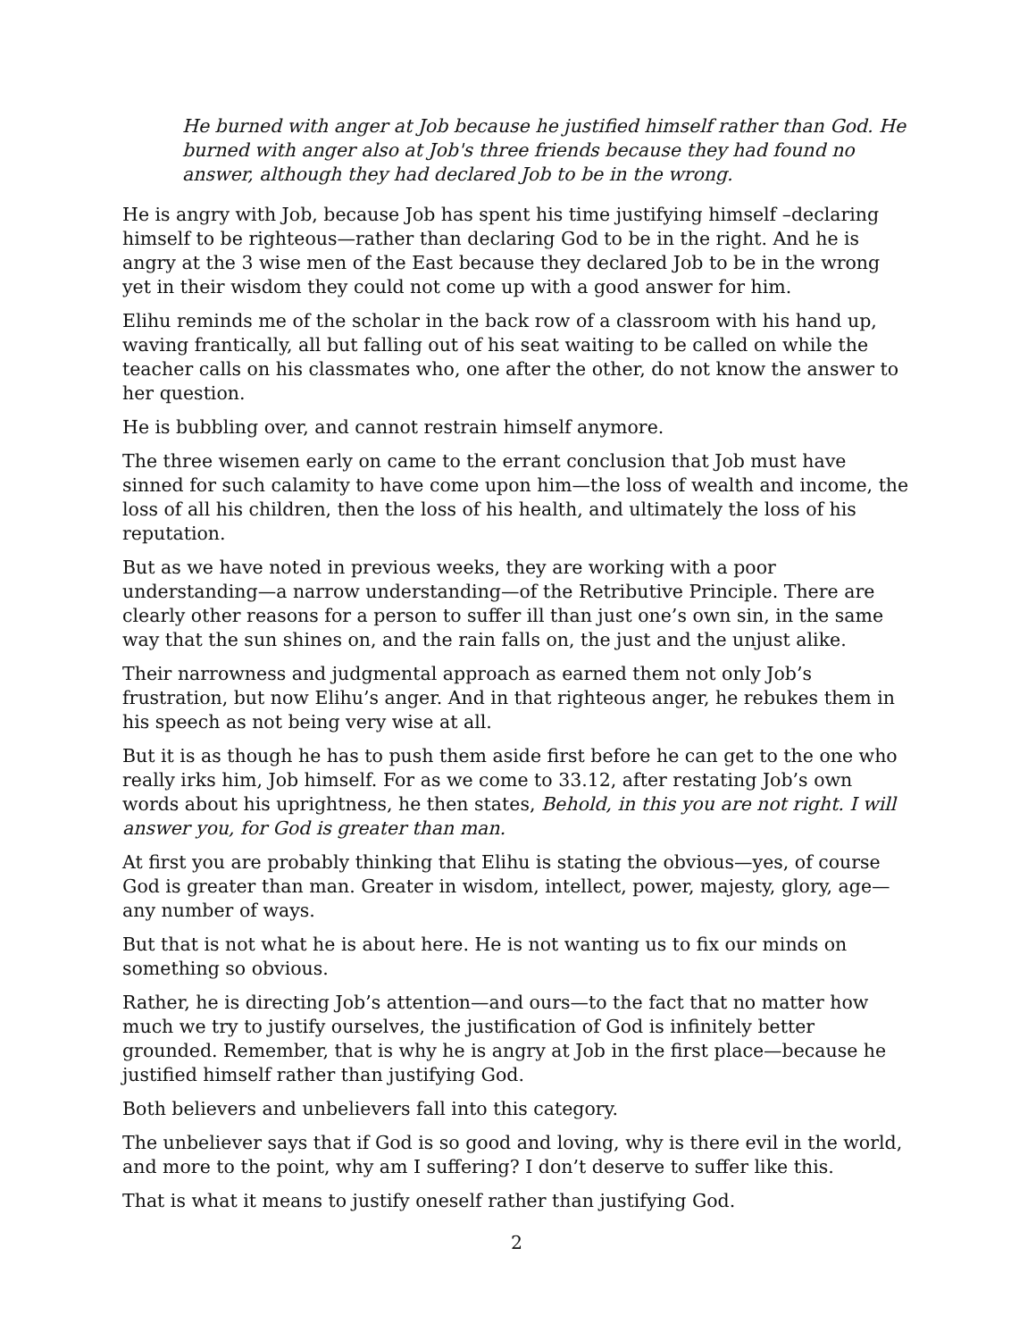He burned with anger at Job because he justified himself rather than God. He burned with anger also at Job's three friends because they had found no answer, although they had declared Job to be in the wrong.
He is angry with Job, because Job has spent his time justifying himself –declaring himself to be righteous—rather than declaring God to be in the right. And he is angry at the 3 wise men of the East because they declared Job to be in the wrong yet in their wisdom they could not come up with a good answer for him.
Elihu reminds me of the scholar in the back row of a classroom with his hand up, waving frantically, all but falling out of his seat waiting to be called on while the teacher calls on his classmates who, one after the other, do not know the answer to her question.
He is bubbling over, and cannot restrain himself anymore.
The three wisemen early on came to the errant conclusion that Job must have sinned for such calamity to have come upon him—the loss of wealth and income, the loss of all his children, then the loss of his health, and ultimately the loss of his reputation.
But as we have noted in previous weeks, they are working with a poor understanding—a narrow understanding—of the Retributive Principle. There are clearly other reasons for a person to suffer ill than just one’s own sin, in the same way that the sun shines on, and the rain falls on, the just and the unjust alike.
Their narrowness and judgmental approach as earned them not only Job’s frustration, but now Elihu’s anger. And in that righteous anger, he rebukes them in his speech as not being very wise at all.
But it is as though he has to push them aside first before he can get to the one who really irks him, Job himself. For as we come to 33.12, after restating Job’s own words about his uprightness, he then states, Behold, in this you are not right. I will answer you, for God is greater than man.
At first you are probably thinking that Elihu is stating the obvious—yes, of course God is greater than man. Greater in wisdom, intellect, power, majesty, glory, age—any number of ways.
But that is not what he is about here. He is not wanting us to fix our minds on something so obvious.
Rather, he is directing Job’s attention—and ours—to the fact that no matter how much we try to justify ourselves, the justification of God is infinitely better grounded. Remember, that is why he is angry at Job in the first place—because he justified himself rather than justifying God.
Both believers and unbelievers fall into this category.
The unbeliever says that if God is so good and loving, why is there evil in the world, and more to the point, why am I suffering? I don’t deserve to suffer like this.
That is what it means to justify oneself rather than justifying God.
2